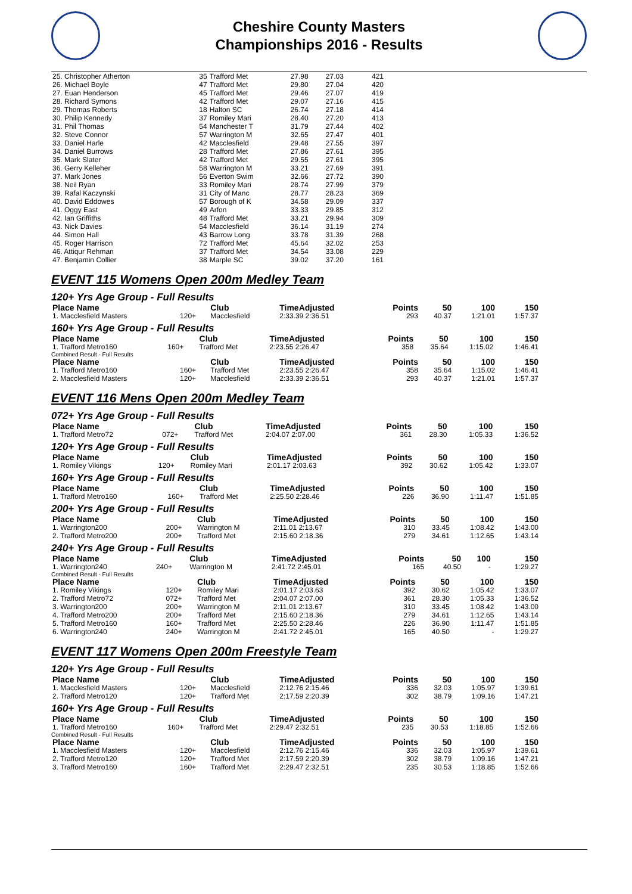Cheshire County Masters
Championships 2016 - Results
| 25. Christopher Atherton | 35 | Trafford Met | 27.98 | 27.03 | 421 |
| 26. Michael Boyle | 47 | Trafford Met | 29.80 | 27.04 | 420 |
| 27. Euan Henderson | 45 | Trafford Met | 29.46 | 27.07 | 419 |
| 28. Richard Symons | 42 | Trafford Met | 29.07 | 27.16 | 415 |
| 29. Thomas Roberts | 18 | Halton SC | 26.74 | 27.18 | 414 |
| 30. Philip Kennedy | 37 | Romiley Mari | 28.40 | 27.20 | 413 |
| 31. Phil Thomas | 54 | Manchester T | 31.79 | 27.44 | 402 |
| 32. Steve Connor | 57 | Warrington M | 32.65 | 27.47 | 401 |
| 33. Daniel Harle | 42 | Macclesfield | 29.48 | 27.55 | 397 |
| 34. Daniel Burrows | 28 | Trafford Met | 27.86 | 27.61 | 395 |
| 35. Mark Slater | 42 | Trafford Met | 29.55 | 27.61 | 395 |
| 36. Gerry Kelleher | 58 | Warrington M | 33.21 | 27.69 | 391 |
| 37. Mark Jones | 56 | Everton Swim | 32.66 | 27.72 | 390 |
| 38. Neil Ryan | 33 | Romiley Mari | 28.74 | 27.99 | 379 |
| 39. Rafal Kaczynski | 31 | City of Manc | 28.77 | 28.23 | 369 |
| 40. David Eddowes | 57 | Borough of K | 34.58 | 29.09 | 337 |
| 41. Oggy East | 49 | Arfon | 33.33 | 29.85 | 312 |
| 42. Ian Griffiths | 48 | Trafford Met | 33.21 | 29.94 | 309 |
| 43. Nick Davies | 54 | Macclesfield | 36.14 | 31.19 | 274 |
| 44. Simon Hall | 43 | Barrow Long | 33.78 | 31.39 | 268 |
| 45. Roger Harrison | 72 | Trafford Met | 45.64 | 32.02 | 253 |
| 46. Attiqur Rehman | 37 | Trafford Met | 34.54 | 33.08 | 229 |
| 47. Benjamin Collier | 38 | Marple SC | 39.02 | 37.20 | 161 |
EVENT 115 Womens Open 200m Medley Team
120+ Yrs Age Group - Full Results
| Place Name | | Club | TimeAdjusted | Points | 50 | 100 | 150 |
| --- | --- | --- | --- | --- | --- | --- | --- |
| 1. Macclesfield Masters | 120+ | Macclesfield | 2:33.39 2:36.51 | 293 | 40.37 | 1:21.01 | 1:57.37 |
160+ Yrs Age Group - Full Results
| Place Name | | Club | TimeAdjusted | Points | 50 | 100 | 150 |
| --- | --- | --- | --- | --- | --- | --- | --- |
| 1. Trafford Metro160 | 160+ | Trafford Met | 2:23.55 2:26.47 | 358 | 35.64 | 1:15.02 | 1:46.41 |
Combined Result - Full Results
| Place Name | | Club | TimeAdjusted | Points | 50 | 100 | 150 |
| --- | --- | --- | --- | --- | --- | --- | --- |
| 1. Trafford Metro160 | 160+ | Trafford Met | 2:23.55 2:26.47 | 358 | 35.64 | 1:15.02 | 1:46.41 |
| 2. Macclesfield Masters | 120+ | Macclesfield | 2:33.39 2:36.51 | 293 | 40.37 | 1:21.01 | 1:57.37 |
EVENT 116 Mens Open 200m Medley Team
072+ Yrs Age Group - Full Results
| Place Name | | Club | TimeAdjusted | Points | 50 | 100 | 150 |
| --- | --- | --- | --- | --- | --- | --- | --- |
| 1. Trafford Metro72 | 072+ | Trafford Met | 2:04.07 2:07.00 | 361 | 28.30 | 1:05.33 | 1:36.52 |
120+ Yrs Age Group - Full Results
| Place Name | | Club | TimeAdjusted | Points | 50 | 100 | 150 |
| --- | --- | --- | --- | --- | --- | --- | --- |
| 1. Romiley Vikings | 120+ | Romiley Mari | 2:01.17 2:03.63 | 392 | 30.62 | 1:05.42 | 1:33.07 |
160+ Yrs Age Group - Full Results
| Place Name | | Club | TimeAdjusted | Points | 50 | 100 | 150 |
| --- | --- | --- | --- | --- | --- | --- | --- |
| 1. Trafford Metro160 | 160+ | Trafford Met | 2:25.50 2:28.46 | 226 | 36.90 | 1:11.47 | 1:51.85 |
200+ Yrs Age Group - Full Results
| Place Name | | Club | TimeAdjusted | Points | 50 | 100 | 150 |
| --- | --- | --- | --- | --- | --- | --- | --- |
| 1. Warrington200 | 200+ | Warrington M | 2:11.01 2:13.67 | 310 | 33.45 | 1:08.42 | 1:43.00 |
| 2. Trafford Metro200 | 200+ | Trafford Met | 2:15.60 2:18.36 | 279 | 34.61 | 1:12.65 | 1:43.14 |
240+ Yrs Age Group - Full Results
| Place Name | | Club | TimeAdjusted | Points | 50 | 100 | 150 |
| --- | --- | --- | --- | --- | --- | --- | --- |
| 1. Warrington240 | 240+ | Warrington M | 2:41.72 2:45.01 | 165 | 40.50 | - | 1:29.27 |
Combined Result - Full Results
| Place Name | | Club | TimeAdjusted | Points | 50 | 100 | 150 |
| --- | --- | --- | --- | --- | --- | --- | --- |
| 1. Romiley Vikings | 120+ | Romiley Mari | 2:01.17 2:03.63 | 392 | 30.62 | 1:05.42 | 1:33.07 |
| 2. Trafford Metro72 | 072+ | Trafford Met | 2:04.07 2:07.00 | 361 | 28.30 | 1:05.33 | 1:36.52 |
| 3. Warrington200 | 200+ | Warrington M | 2:11.01 2:13.67 | 310 | 33.45 | 1:08.42 | 1:43.00 |
| 4. Trafford Metro200 | 200+ | Trafford Met | 2:15.60 2:18.36 | 279 | 34.61 | 1:12.65 | 1:43.14 |
| 5. Trafford Metro160 | 160+ | Trafford Met | 2:25.50 2:28.46 | 226 | 36.90 | 1:11.47 | 1:51.85 |
| 6. Warrington240 | 240+ | Warrington M | 2:41.72 2:45.01 | 165 | 40.50 | - | 1:29.27 |
EVENT 117 Womens Open 200m Freestyle Team
120+ Yrs Age Group - Full Results
| Place Name | | Club | TimeAdjusted | Points | 50 | 100 | 150 |
| --- | --- | --- | --- | --- | --- | --- | --- |
| 1. Macclesfield Masters | 120+ | Macclesfield | 2:12.76 2:15.46 | 336 | 32.03 | 1:05.97 | 1:39.61 |
| 2. Trafford Metro120 | 120+ | Trafford Met | 2:17.59 2:20.39 | 302 | 38.79 | 1:09.16 | 1:47.21 |
160+ Yrs Age Group - Full Results
| Place Name | | Club | TimeAdjusted | Points | 50 | 100 | 150 |
| --- | --- | --- | --- | --- | --- | --- | --- |
| 1. Trafford Metro160 | 160+ | Trafford Met | 2:29.47 2:32.51 | 235 | 30.53 | 1:18.85 | 1:52.66 |
Combined Result - Full Results
| Place Name | | Club | TimeAdjusted | Points | 50 | 100 | 150 |
| --- | --- | --- | --- | --- | --- | --- | --- |
| 1. Macclesfield Masters | 120+ | Macclesfield | 2:12.76 2:15.46 | 336 | 32.03 | 1:05.97 | 1:39.61 |
| 2. Trafford Metro120 | 120+ | Trafford Met | 2:17.59 2:20.39 | 302 | 38.79 | 1:09.16 | 1:47.21 |
| 3. Trafford Metro160 | 160+ | Trafford Met | 2:29.47 2:32.51 | 235 | 30.53 | 1:18.85 | 1:52.66 |